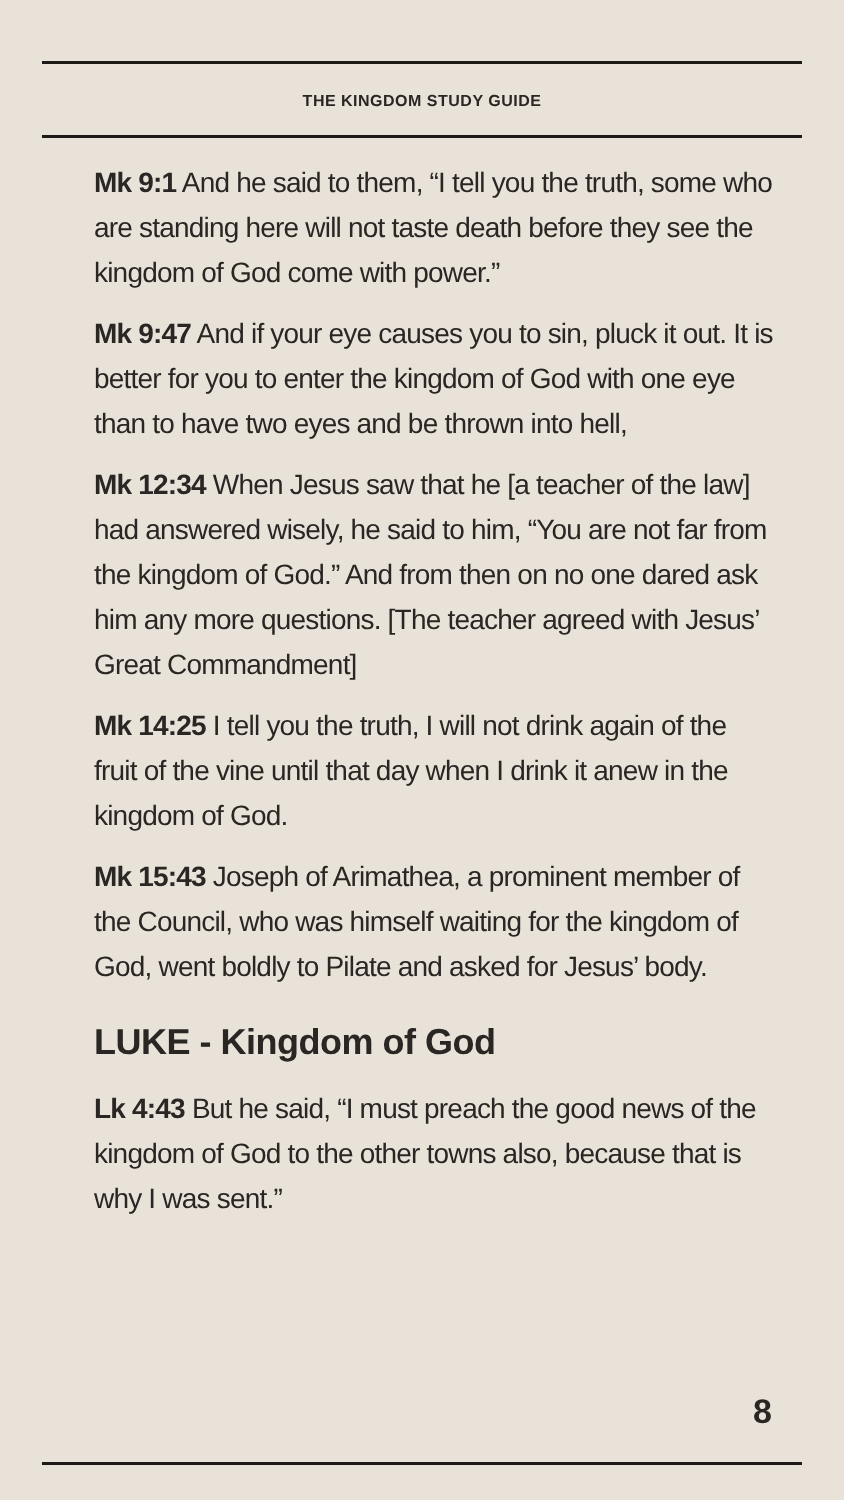THE KINGDOM STUDY GUIDE
Mk 9:1 And he said to them, “I tell you the truth, some who are standing here will not taste death before they see the kingdom of God come with power.”
Mk 9:47 And if your eye causes you to sin, pluck it out. It is better for you to enter the kingdom of God with one eye than to have two eyes and be thrown into hell,
Mk 12:34 When Jesus saw that he [a teacher of the law] had answered wisely, he said to him, “You are not far from the kingdom of God.” And from then on no one dared ask him any more questions. [The teacher agreed with Jesus’ Great Commandment]
Mk 14:25 I tell you the truth, I will not drink again of the fruit of the vine until that day when I drink it anew in the kingdom of God.
Mk 15:43 Joseph of Arimathea, a prominent member of the Council, who was himself waiting for the kingdom of God, went boldly to Pilate and asked for Jesus’ body.
LUKE - Kingdom of God
Lk 4:43 But he said, “I must preach the good news of the kingdom of God to the other towns also, because that is why I was sent.”
8